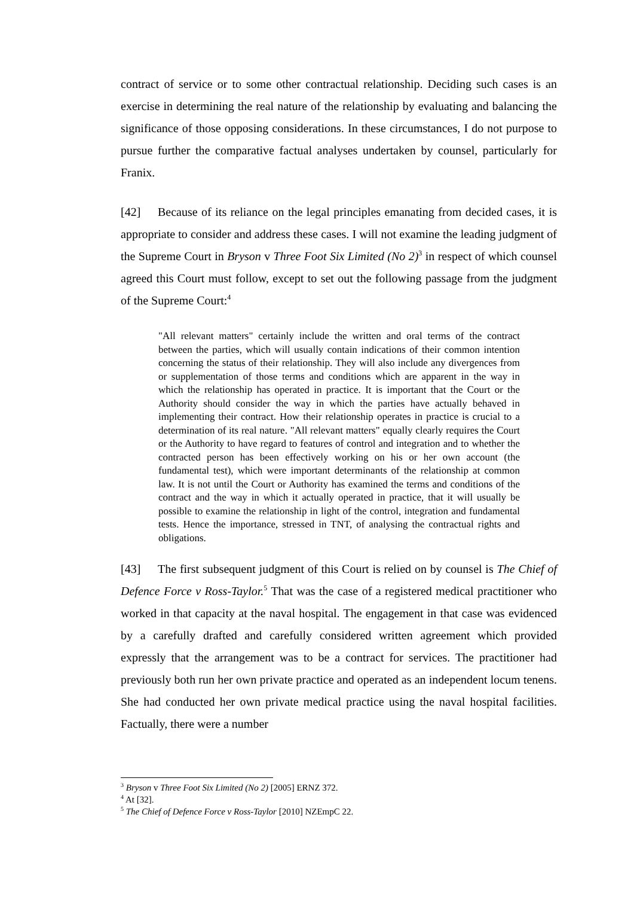contract of service or to some other contractual relationship. Deciding such cases is an exercise in determining the real nature of the relationship by evaluating and balancing the significance of those opposing considerations. In these circumstances, I do not purpose to pursue further the comparative factual analyses undertaken by counsel, particularly for Franix.
[42] Because of its reliance on the legal principles emanating from decided cases, it is appropriate to consider and address these cases. I will not examine the leading judgment of the Supreme Court in Bryson v Three Foot Six Limited (No 2)<sup>3</sup> in respect of which counsel agreed this Court must follow, except to set out the following passage from the judgment of the Supreme Court:<sup>4</sup>
"All relevant matters" certainly include the written and oral terms of the contract between the parties, which will usually contain indications of their common intention concerning the status of their relationship. They will also include any divergences from or supplementation of those terms and conditions which are apparent in the way in which the relationship has operated in practice. It is important that the Court or the Authority should consider the way in which the parties have actually behaved in implementing their contract. How their relationship operates in practice is crucial to a determination of its real nature. "All relevant matters" equally clearly requires the Court or the Authority to have regard to features of control and integration and to whether the contracted person has been effectively working on his or her own account (the fundamental test), which were important determinants of the relationship at common law. It is not until the Court or Authority has examined the terms and conditions of the contract and the way in which it actually operated in practice, that it will usually be possible to examine the relationship in light of the control, integration and fundamental tests. Hence the importance, stressed in TNT, of analysing the contractual rights and obligations.
[43] The first subsequent judgment of this Court is relied on by counsel is The Chief of Defence Force v Ross-Taylor.<sup>5</sup> That was the case of a registered medical practitioner who worked in that capacity at the naval hospital. The engagement in that case was evidenced by a carefully drafted and carefully considered written agreement which provided expressly that the arrangement was to be a contract for services. The practitioner had previously both run her own private practice and operated as an independent locum tenens. She had conducted her own private medical practice using the naval hospital facilities. Factually, there were a number
<sup>3</sup> Bryson v Three Foot Six Limited (No 2) [2005] ERNZ 372.
<sup>4</sup> At [32].
<sup>5</sup> The Chief of Defence Force v Ross-Taylor [2010] NZEmpC 22.